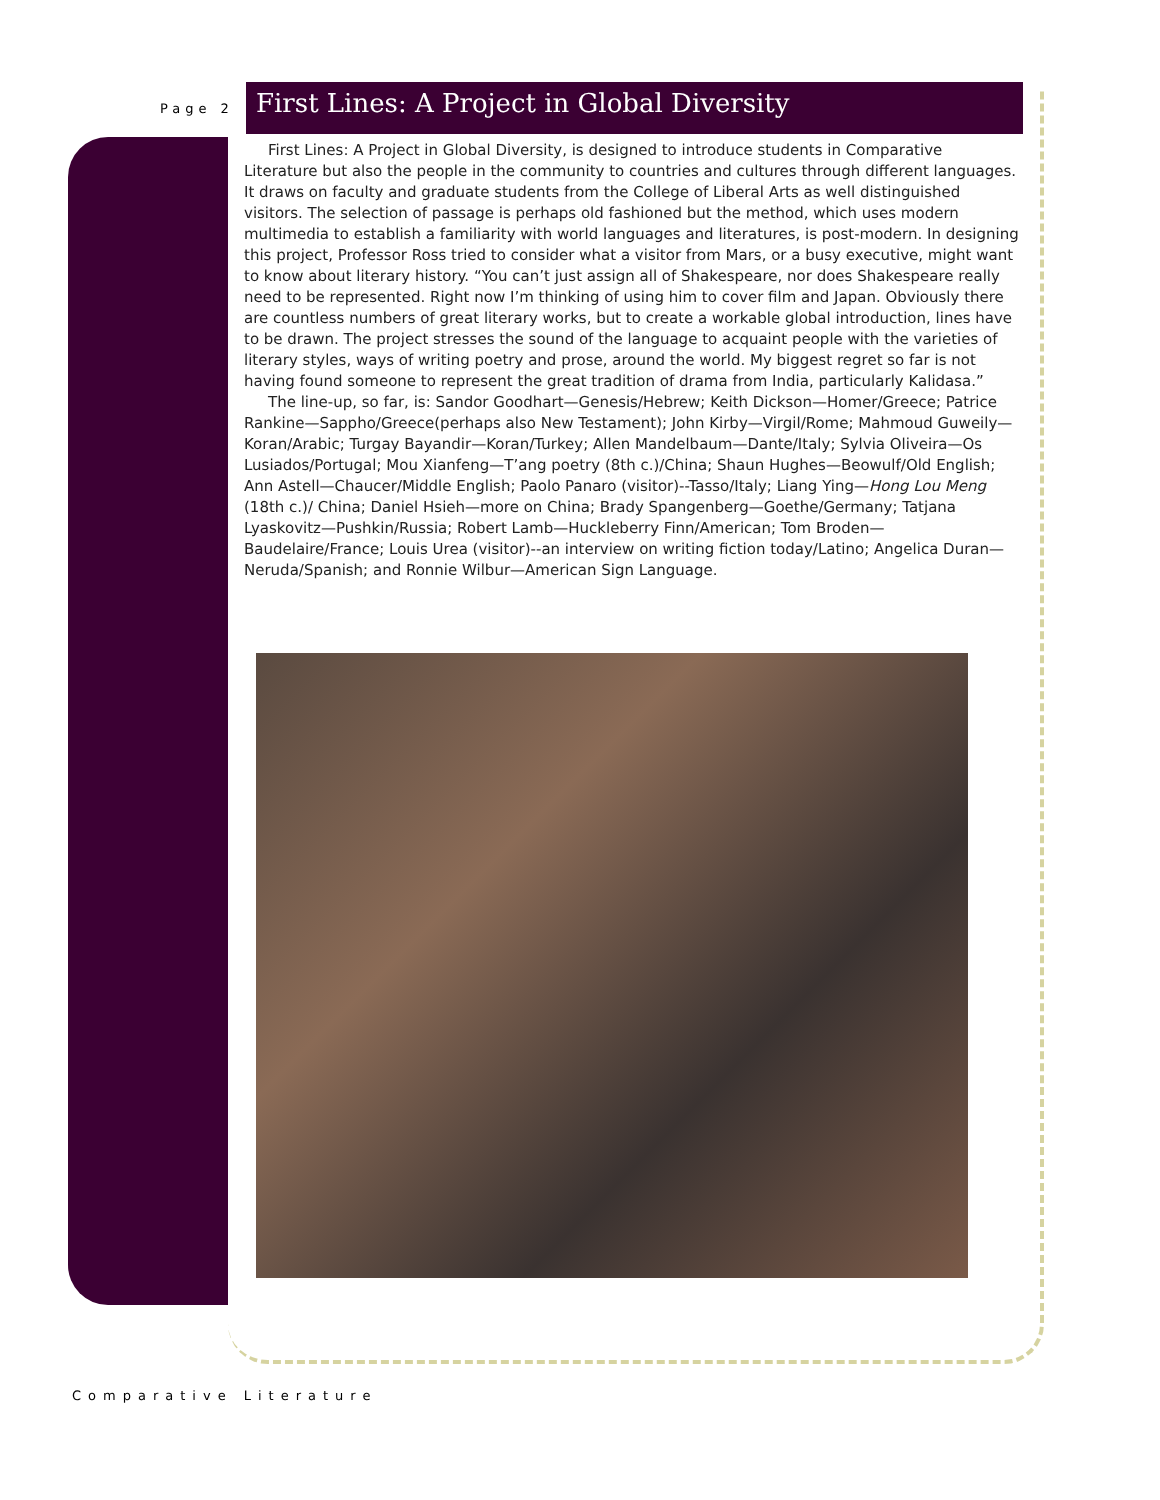Page 2
First Lines: A Project in Global Diversity
First Lines: A Project in Global Diversity, is designed to introduce students in Comparative Literature but also the people in the community to countries and cultures through different languages. It draws on faculty and graduate students from the College of Liberal Arts as well distinguished visitors. The selection of passage is perhaps old fashioned but the method, which uses modern multimedia to establish a familiarity with world languages and literatures, is post-modern. In designing this project, Professor Ross tried to consider what a visitor from Mars, or a busy executive, might want to know about literary history. “You can’t just assign all of Shakespeare, nor does Shakespeare really need to be represented. Right now I’m thinking of using him to cover film and Japan. Obviously there are countless numbers of great literary works, but to create a workable global introduction, lines have to be drawn. The project stresses the sound of the language to acquaint people with the varieties of literary styles, ways of writing poetry and prose, around the world. My biggest regret so far is not having found someone to represent the great tradition of drama from India, particularly Kalidasa.”
The line-up, so far, is: Sandor Goodhart—Genesis/Hebrew; Keith Dickson—Homer/Greece; Patrice Rankine—Sappho/Greece(perhaps also New Testament); John Kirby—Virgil/Rome; Mahmoud Guweily—Koran/Arabic; Turgay Bayandir—Koran/Turkey; Allen Mandelbaum—Dante/Italy; Sylvia Oliveira—Os Lusiados/Portugal; Mou Xianfeng—T’ang poetry (8th c.)/China; Shaun Hughes—Beowulf/Old English; Ann Astell—Chaucer/Middle English; Paolo Panaro (visitor)--Tasso/Italy; Liang Ying—Hong Lou Meng (18th c.)/ China; Daniel Hsieh—more on China; Brady Spangenberg—Goethe/Germany; Tatjana Lyaskovitz—Pushkin/Russia; Robert Lamb—Huckleberry Finn/American; Tom Broden—Baudelaire/France; Louis Urea (visitor)--an interview on writing fiction today/Latino; Angelica Duran—Neruda/Spanish; and Ronnie Wilbur—American Sign Language.
Comparative Literature